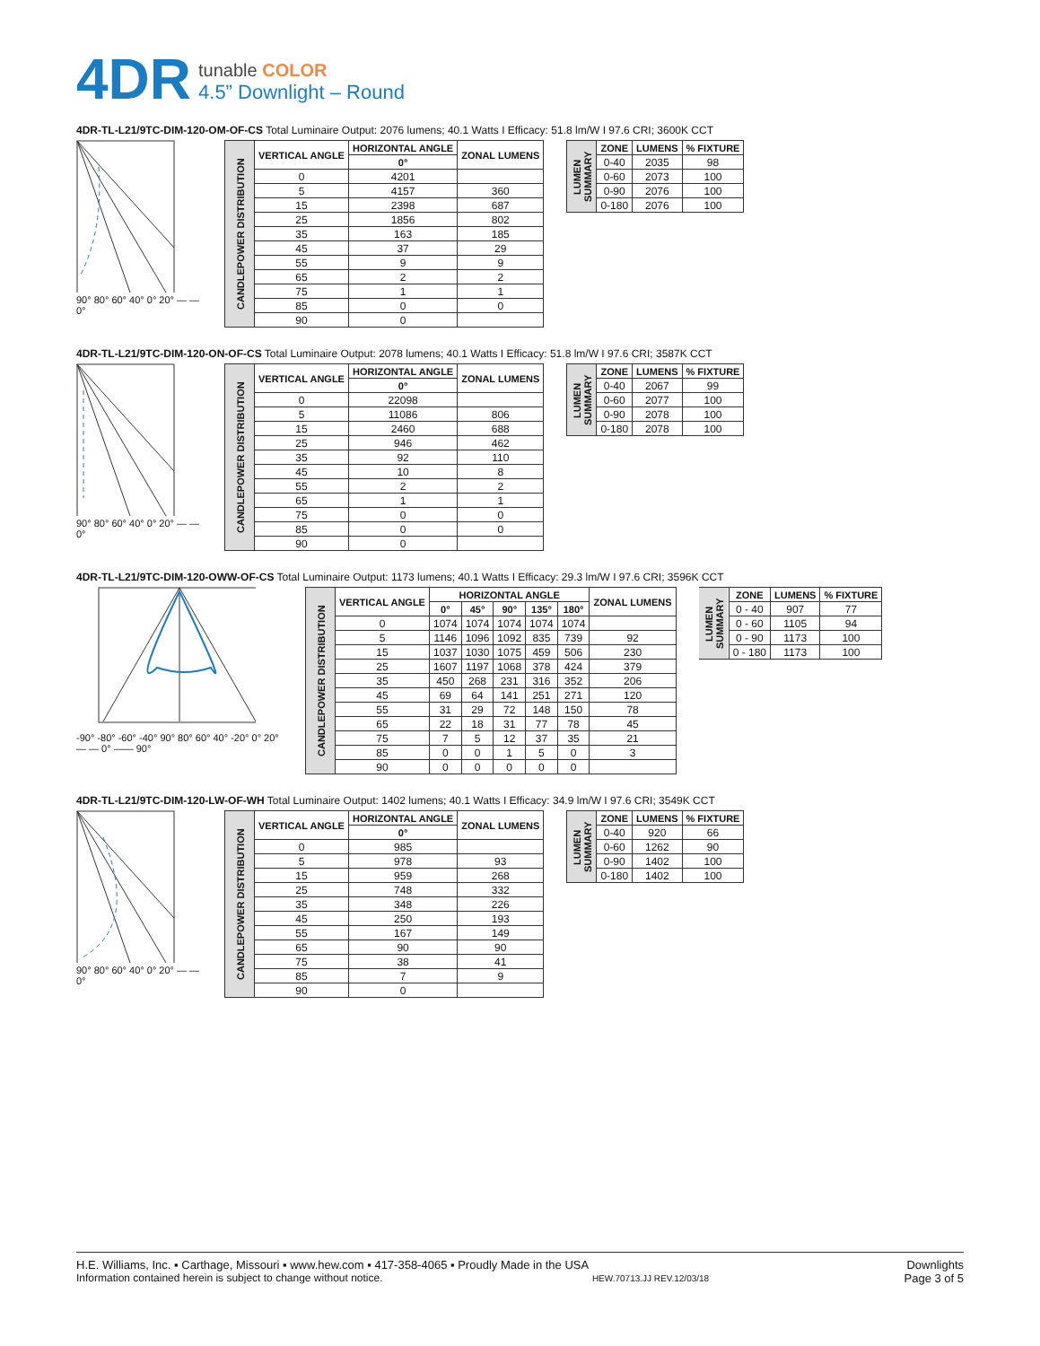4DR
tunable COLOR
4.5” Downlight – Round
4DR-TL-L21/9TC-DIM-120-OM-OF-CS Total Luminaire Output: 2076 lumens; 40.1 Watts I Efficacy: 51.8 lm/W I 97.6 CRI; 3600K CCT
90° 80° 60° 40° 0° 20° — — 0°
| CANDLEPOWER DISTRIBUTION | VERTICAL ANGLE | HORIZONTAL ANGLE | ZONAL LUMENS |
| | | 0° | |
| | 0 | 4201 | |
| | 5 | 4157 | 360 |
| | 15 | 2398 | 687 |
| | 25 | 1856 | 802 |
| | 35 | 163 | 185 |
| | 45 | 37 | 29 |
| | 55 | 9 | 9 |
| | 65 | 2 | 2 |
| | 75 | 1 | 1 |
| | 85 | 0 | 0 |
| | 90 | 0 | |
| LUMEN SUMMARY | ZONE | LUMENS | % FIXTURE |
| | 0-40 | 2035 | 98 |
| | 0-60 | 2073 | 100 |
| | 0-90 | 2076 | 100 |
| | 0-180 | 2076 | 100 |
4DR-TL-L21/9TC-DIM-120-ON-OF-CS Total Luminaire Output: 2078 lumens; 40.1 Watts I Efficacy: 51.8 lm/W I 97.6 CRI; 3587K CCT
90° 80° 60° 40° 0° 20° — — 0°
| CANDLEPOWER DISTRIBUTION | VERTICAL ANGLE | HORIZONTAL ANGLE | ZONAL LUMENS |
| | | 0° | |
| | 0 | 22098 | |
| | 5 | 11086 | 806 |
| | 15 | 2460 | 688 |
| | 25 | 946 | 462 |
| | 35 | 92 | 110 |
| | 45 | 10 | 8 |
| | 55 | 2 | 2 |
| | 65 | 1 | 1 |
| | 75 | 0 | 0 |
| | 85 | 0 | 0 |
| | 90 | 0 | |
| LUMEN SUMMARY | ZONE | LUMENS | % FIXTURE |
| | 0-40 | 2067 | 99 |
| | 0-60 | 2077 | 100 |
| | 0-90 | 2078 | 100 |
| | 0-180 | 2078 | 100 |
4DR-TL-L21/9TC-DIM-120-OWW-OF-CS Total Luminaire Output: 1173 lumens; 40.1 Watts I Efficacy: 29.3 lm/W I 97.6 CRI; 3596K CCT
-90° -80° -60° -40° 90° 80° 60° 40° -20° 0° 20° — — 0° —— 90°
| CANDLEPOWER DISTRIBUTION | VERTICAL ANGLE | HORIZONTAL ANGLE | | | | | ZONAL LUMENS |
| | | 0° | 45° | 90° | 135° | 180° | |
| | 0 | 1074 | 1074 | 1074 | 1074 | 1074 | |
| | 5 | 1146 | 1096 | 1092 | 835 | 739 | 92 |
| | 15 | 1037 | 1030 | 1075 | 459 | 506 | 230 |
| | 25 | 1607 | 1197 | 1068 | 378 | 424 | 379 |
| | 35 | 450 | 268 | 231 | 316 | 352 | 206 |
| | 45 | 69 | 64 | 141 | 251 | 271 | 120 |
| | 55 | 31 | 29 | 72 | 148 | 150 | 78 |
| | 65 | 22 | 18 | 31 | 77 | 78 | 45 |
| | 75 | 7 | 5 | 12 | 37 | 35 | 21 |
| | 85 | 0 | 0 | 1 | 5 | 0 | 3 |
| | 90 | 0 | 0 | 0 | 0 | 0 | |
| LUMEN SUMMARY | ZONE | LUMENS | % FIXTURE |
| | 0 - 40 | 907 | 77 |
| | 0 - 60 | 1105 | 94 |
| | 0 - 90 | 1173 | 100 |
| | 0 - 180 | 1173 | 100 |
4DR-TL-L21/9TC-DIM-120-LW-OF-WH Total Luminaire Output: 1402 lumens; 40.1 Watts I Efficacy: 34.9 lm/W I 97.6 CRI; 3549K CCT
90° 80° 60° 40° 0° 20° — — 0°
| CANDLEPOWER DISTRIBUTION | VERTICAL ANGLE | HORIZONTAL ANGLE | ZONAL LUMENS |
| | | 0° | |
| | 0 | 985 | |
| | 5 | 978 | 93 |
| | 15 | 959 | 268 |
| | 25 | 748 | 332 |
| | 35 | 348 | 226 |
| | 45 | 250 | 193 |
| | 55 | 167 | 149 |
| | 65 | 90 | 90 |
| | 75 | 38 | 41 |
| | 85 | 7 | 9 |
| | 90 | 0 | |
| LUMEN SUMMARY | ZONE | LUMENS | % FIXTURE |
| | 0-40 | 920 | 66 |
| | 0-60 | 1262 | 90 |
| | 0-90 | 1402 | 100 |
| | 0-180 | 1402 | 100 |
H.E. Williams, Inc. ▪ Carthage, Missouri ▪ www.hew.com ▪ 417-358-4065 ▪ Proudly Made in the USA
Information contained herein is subject to change without notice. HEW.70713.JJ REV.12/03/18
Downlights
Page 3 of 5